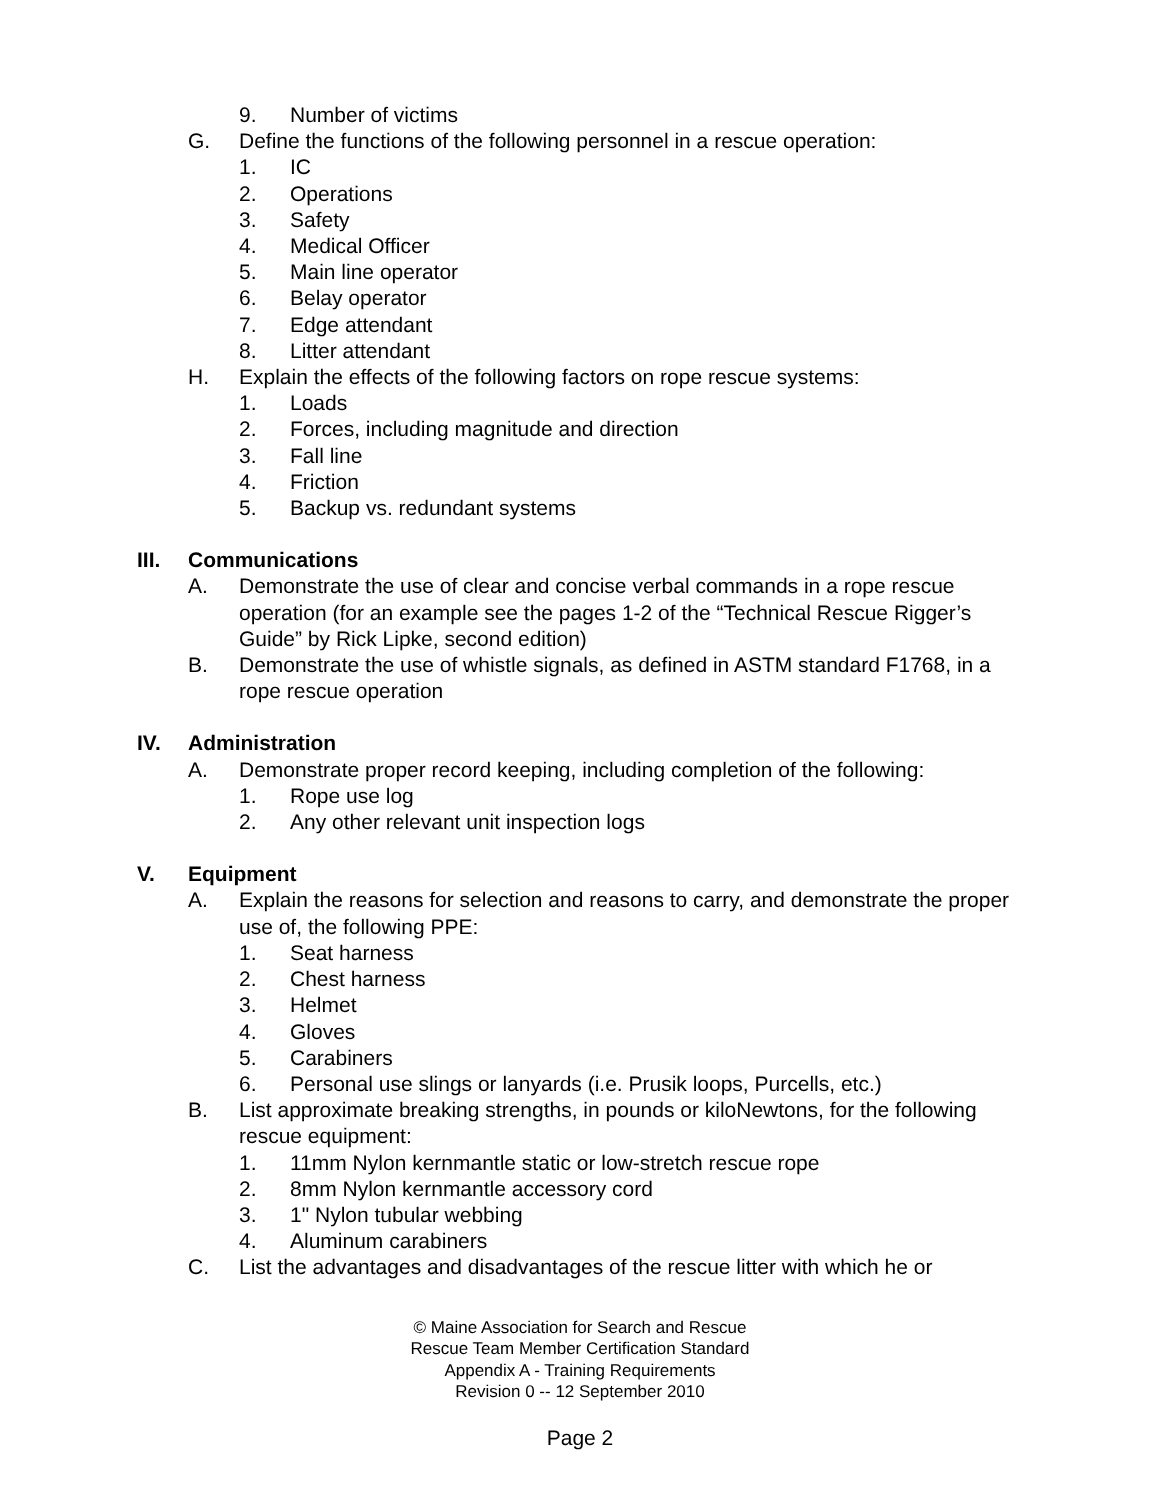9. Number of victims
G. Define the functions of the following personnel in a rescue operation:
1. IC
2. Operations
3. Safety
4. Medical Officer
5. Main line operator
6. Belay operator
7. Edge attendant
8. Litter attendant
H. Explain the effects of the following factors on rope rescue systems:
1. Loads
2. Forces, including magnitude and direction
3. Fall line
4. Friction
5. Backup vs. redundant systems
III. Communications
A. Demonstrate the use of clear and concise verbal commands in a rope rescue operation (for an example see the pages 1-2 of the “Technical Rescue Rigger’s Guide” by Rick Lipke, second edition)
B. Demonstrate the use of whistle signals, as defined in ASTM standard F1768, in a rope rescue operation
IV. Administration
A. Demonstrate proper record keeping, including completion of the following:
1. Rope use log
2. Any other relevant unit inspection logs
V. Equipment
A. Explain the reasons for selection and reasons to carry, and demonstrate the proper use of, the following PPE:
1. Seat harness
2. Chest harness
3. Helmet
4. Gloves
5. Carabiners
6. Personal use slings or lanyards (i.e. Prusik loops, Purcells, etc.)
B. List approximate breaking strengths, in pounds or kiloNewtons, for the following rescue equipment:
1. 11mm Nylon kernmantle static or low-stretch rescue rope
2. 8mm Nylon kernmantle accessory cord
3. 1" Nylon tubular webbing
4. Aluminum carabiners
C. List the advantages and disadvantages of the rescue litter with which he or
© Maine Association for Search and Rescue
Rescue Team Member Certification Standard
Appendix A - Training Requirements
Revision 0 -- 12 September 2010
Page 2